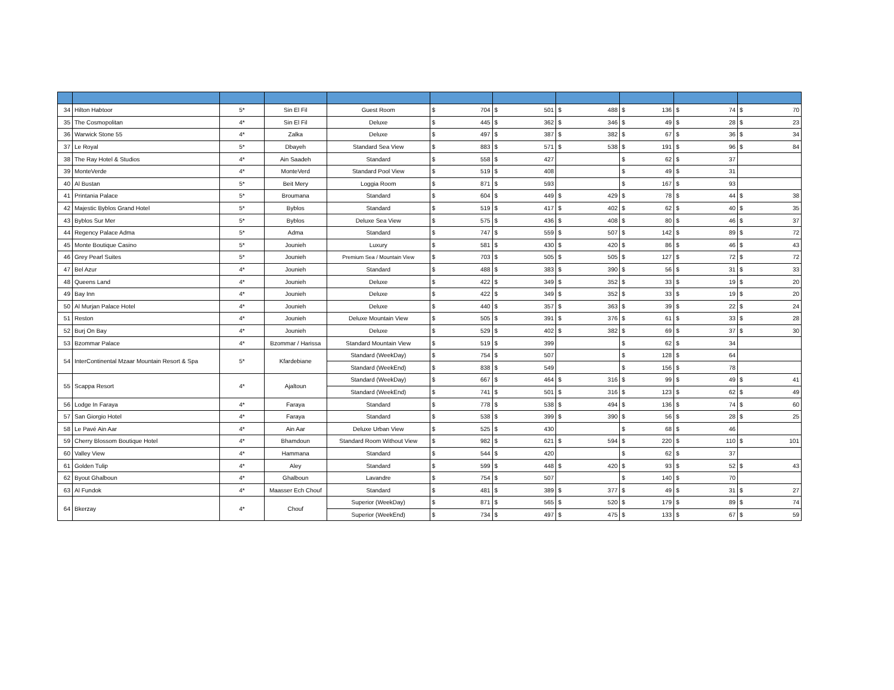| 34 | Hilton Habtoor | 5* | Sin El Fil | Guest Room | $ 704 | $ 501 | $ 488 | $ 136 | $ 74 | $ 70 |
| 35 | The Cosmopolitan | 4* | Sin El Fil | Deluxe | $ 445 | $ 362 | $ 346 | $ 49 | $ 28 | $ 23 |
| 36 | Warwick Stone 55 | 4* | Zalka | Deluxe | $ 497 | $ 387 | $ 382 | $ 67 | $ 36 | $ 34 |
| 37 | Le Royal | 5* | Dbayeh | Standard Sea View | $ 883 | $ 571 | $ 538 | $ 191 | $ 96 | $ 84 |
| 38 | The Ray Hotel & Studios | 4* | Ain Saadeh | Standard | $ 558 | $ 427 | | $ 62 | $ 37 | |
| 39 | MonteVerde | 4* | MonteVerd | Standard Pool View | $ 519 | $ 408 | | $ 49 | $ 31 | |
| 40 | Al Bustan | 5* | Beit Mery | Loggia Room | $ 871 | $ 593 | | $ 167 | $ 93 | |
| 41 | Printania Palace | 5* | Broumana | Standard | $ 604 | $ 449 | $ 429 | $ 78 | $ 44 | $ 38 |
| 42 | Majestic Byblos Grand Hotel | 5* | Byblos | Standard | $ 519 | $ 417 | $ 402 | $ 62 | $ 40 | $ 35 |
| 43 | Byblos Sur Mer | 5* | Byblos | Deluxe Sea View | $ 575 | $ 436 | $ 408 | $ 80 | $ 46 | $ 37 |
| 44 | Regency Palace Adma | 5* | Adma | Standard | $ 747 | $ 559 | $ 507 | $ 142 | $ 89 | $ 72 |
| 45 | Monte Boutique Casino | 5* | Jounieh | Luxury | $ 581 | $ 430 | $ 420 | $ 86 | $ 46 | $ 43 |
| 46 | Grey Pearl Suites | 5* | Jounieh | Premium Sea / Mountain View | $ 703 | $ 505 | $ 505 | $ 127 | $ 72 | $ 72 |
| 47 | Bel Azur | 4* | Jounieh | Standard | $ 488 | $ 383 | $ 390 | $ 56 | $ 31 | $ 33 |
| 48 | Queens Land | 4* | Jounieh | Deluxe | $ 422 | $ 349 | $ 352 | $ 33 | $ 19 | $ 20 |
| 49 | Bay Inn | 4* | Jounieh | Deluxe | $ 422 | $ 349 | $ 352 | $ 33 | $ 19 | $ 20 |
| 50 | Al Murjan Palace Hotel | 4* | Jounieh | Deluxe | $ 440 | $ 357 | $ 363 | $ 39 | $ 22 | $ 24 |
| 51 | Reston | 4* | Jounieh | Deluxe Mountain View | $ 505 | $ 391 | $ 376 | $ 61 | $ 33 | $ 28 |
| 52 | Burj On Bay | 4* | Jounieh | Deluxe | $ 529 | $ 402 | $ 382 | $ 69 | $ 37 | $ 30 |
| 53 | Bzommar Palace | 4* | Bzommar / Harissa | Standard Mountain View | $ 519 | $ 399 | | $ 62 | $ 34 | |
| 54 | InterContinental Mzaar Mountain Resort & Spa | 5* | Kfardebiane | Standard (WeekDay) | $ 754 | $ 507 | | $ 128 | $ 64 | |
| | | | | Standard (WeekEnd) | $ 838 | $ 549 | | $ 156 | $ 78 | |
| 55 | Scappa Resort | 4* | Ajaltoun | Standard (WeekDay) | $ 667 | $ 464 | $ 316 | $ 99 | $ 49 | $ 41 |
| | | | | Standard (WeekEnd) | $ 741 | $ 501 | $ 316 | $ 123 | $ 62 | $ 49 |
| 56 | Lodge In Faraya | 4* | Faraya | Standard | $ 778 | $ 538 | $ 494 | $ 136 | $ 74 | $ 60 |
| 57 | San Giorgio Hotel | 4* | Faraya | Standard | $ 538 | $ 399 | $ 390 | $ 56 | $ 28 | $ 25 |
| 58 | Le Pavé Ain Aar | 4* | Ain Aar | Deluxe Urban View | $ 525 | $ 430 | | $ 68 | $ 46 | |
| 59 | Cherry Blossom Boutique Hotel | 4* | Bhamdoun | Standard Room Without View | $ 982 | $ 621 | $ 594 | $ 220 | $ 110 | $ 101 |
| 60 | Valley View | 4* | Hammana | Standard | $ 544 | $ 420 | | $ 62 | $ 37 | |
| 61 | Golden Tulip | 4* | Aley | Standard | $ 599 | $ 448 | $ 420 | $ 93 | $ 52 | $ 43 |
| 62 | Byout Ghalboun | 4* | Ghalboun | Lavandre | $ 754 | $ 507 | | $ 140 | $ 70 | |
| 63 | Al Fundok | 4* | Maasser Ech Chouf | Standard | $ 481 | $ 389 | $ 377 | $ 49 | $ 31 | $ 27 |
| 64 | Bkerzay | 4* | Chouf | Superior (WeekDay) | $ 871 | $ 565 | $ 520 | $ 179 | $ 89 | $ 74 |
| | | | | Superior (WeekEnd) | $ 734 | $ 497 | $ 475 | $ 133 | $ 67 | $ 59 |